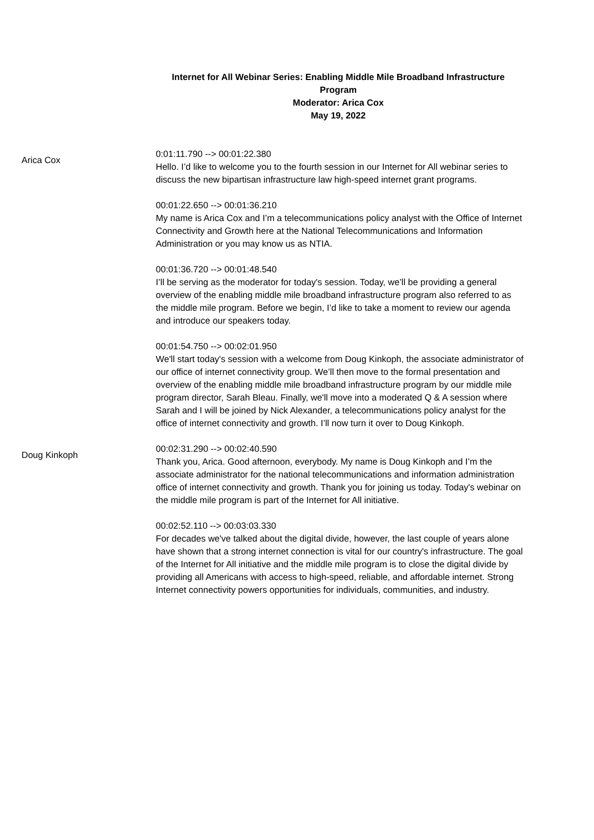Internet for All Webinar Series: Enabling Middle Mile Broadband Infrastructure Program
Moderator: Arica Cox
May 19, 2022
Arica Cox
0:01:11.790 --> 00:01:22.380
Hello. I’d like to welcome you to the fourth session in our Internet for All webinar series to discuss the new bipartisan infrastructure law high-speed internet grant programs.
00:01:22.650 --> 00:01:36.210
My name is Arica Cox and I’m a telecommunications policy analyst with the Office of Internet Connectivity and Growth here at the National Telecommunications and Information Administration or you may know us as NTIA.
00:01:36.720 --> 00:01:48.540
I’ll be serving as the moderator for today's session. Today, we’ll be providing a general overview of the enabling middle mile broadband infrastructure program also referred to as the middle mile program. Before we begin, I’d like to take a moment to review our agenda and introduce our speakers today.
00:01:54.750 --> 00:02:01.950
We'll start today's session with a welcome from Doug Kinkoph, the associate administrator of our office of internet connectivity group. We’ll then move to the formal presentation and overview of the enabling middle mile broadband infrastructure program by our middle mile program director, Sarah Bleau. Finally, we'll move into a moderated Q & A session where Sarah and I will be joined by Nick Alexander, a telecommunications policy analyst for the office of internet connectivity and growth. I’ll now turn it over to Doug Kinkoph.
Doug Kinkoph
00:02:31.290 --> 00:02:40.590
Thank you, Arica. Good afternoon, everybody. My name is Doug Kinkoph and I’m the associate administrator for the national telecommunications and information administration office of internet connectivity and growth. Thank you for joining us today. Today's webinar on the middle mile program is part of the Internet for All initiative.
00:02:52.110 --> 00:03:03.330
For decades we've talked about the digital divide, however, the last couple of years alone have shown that a strong internet connection is vital for our country's infrastructure. The goal of the Internet for All initiative and the middle mile program is to close the digital divide by providing all Americans with access to high-speed, reliable, and affordable internet. Strong Internet connectivity powers opportunities for individuals, communities, and industry.